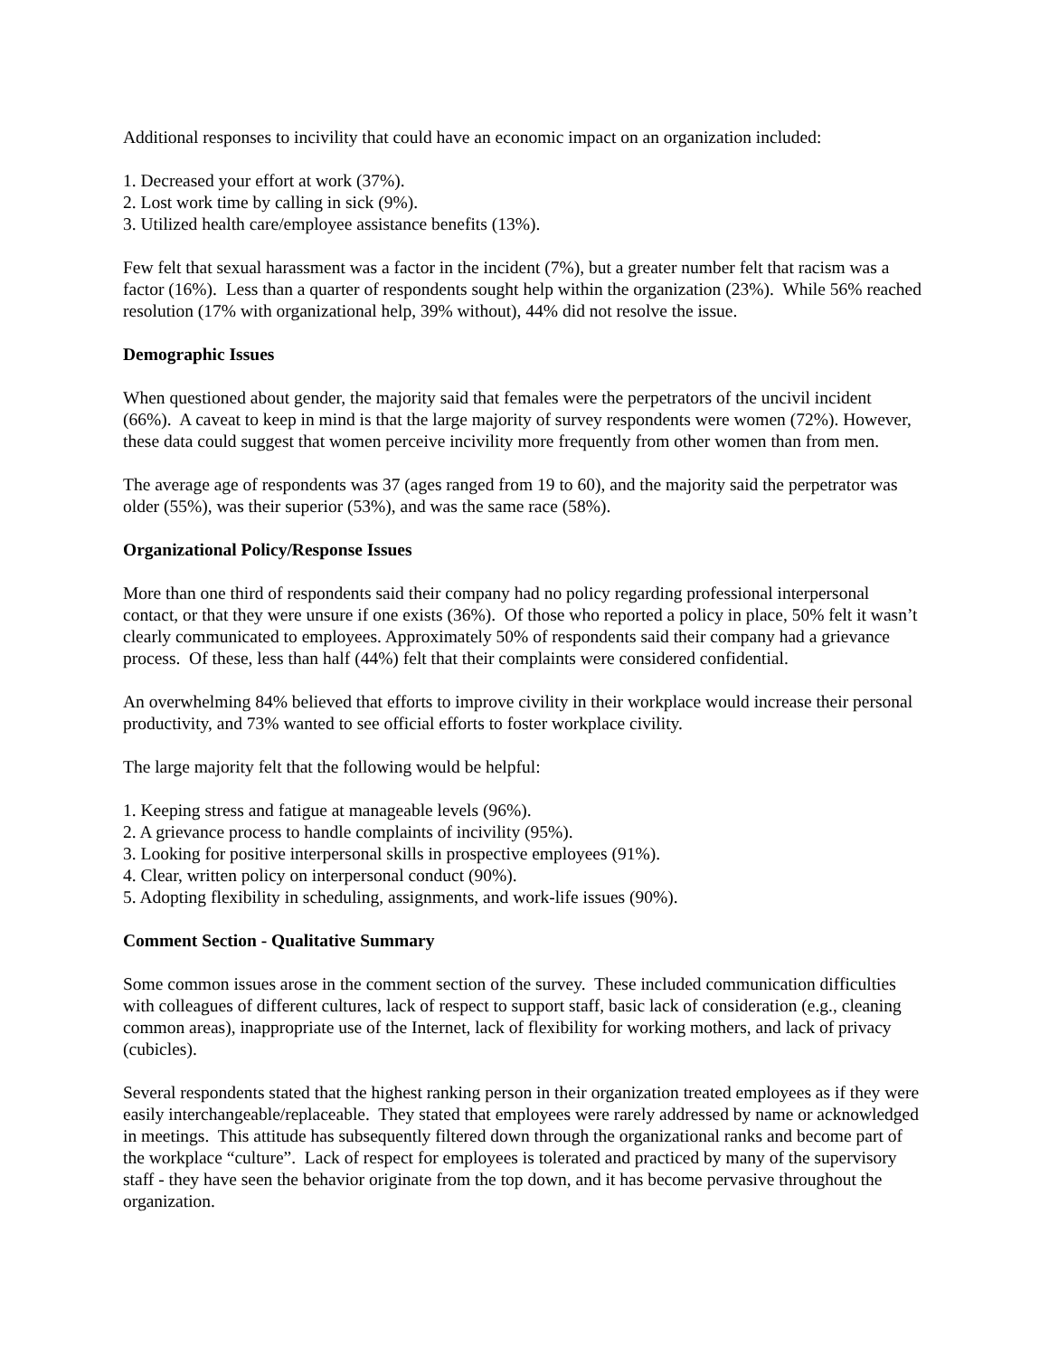Additional responses to incivility that could have an economic impact on an organization included:
1. Decreased your effort at work (37%).
2. Lost work time by calling in sick (9%).
3. Utilized health care/employee assistance benefits (13%).
Few felt that sexual harassment was a factor in the incident (7%), but a greater number felt that racism was a factor (16%). Less than a quarter of respondents sought help within the organization (23%). While 56% reached resolution (17% with organizational help, 39% without), 44% did not resolve the issue.
Demographic Issues
When questioned about gender, the majority said that females were the perpetrators of the uncivil incident (66%). A caveat to keep in mind is that the large majority of survey respondents were women (72%). However, these data could suggest that women perceive incivility more frequently from other women than from men.
The average age of respondents was 37 (ages ranged from 19 to 60), and the majority said the perpetrator was older (55%), was their superior (53%), and was the same race (58%).
Organizational Policy/Response Issues
More than one third of respondents said their company had no policy regarding professional interpersonal contact, or that they were unsure if one exists (36%). Of those who reported a policy in place, 50% felt it wasn’t clearly communicated to employees. Approximately 50% of respondents said their company had a grievance process. Of these, less than half (44%) felt that their complaints were considered confidential.
An overwhelming 84% believed that efforts to improve civility in their workplace would increase their personal productivity, and 73% wanted to see official efforts to foster workplace civility.
The large majority felt that the following would be helpful:
1. Keeping stress and fatigue at manageable levels (96%).
2. A grievance process to handle complaints of incivility (95%).
3. Looking for positive interpersonal skills in prospective employees (91%).
4. Clear, written policy on interpersonal conduct (90%).
5. Adopting flexibility in scheduling, assignments, and work-life issues (90%).
Comment Section - Qualitative Summary
Some common issues arose in the comment section of the survey. These included communication difficulties with colleagues of different cultures, lack of respect to support staff, basic lack of consideration (e.g., cleaning common areas), inappropriate use of the Internet, lack of flexibility for working mothers, and lack of privacy (cubicles).
Several respondents stated that the highest ranking person in their organization treated employees as if they were easily interchangeable/replaceable. They stated that employees were rarely addressed by name or acknowledged in meetings. This attitude has subsequently filtered down through the organizational ranks and become part of the workplace “culture”. Lack of respect for employees is tolerated and practiced by many of the supervisory staff - they have seen the behavior originate from the top down, and it has become pervasive throughout the organization.